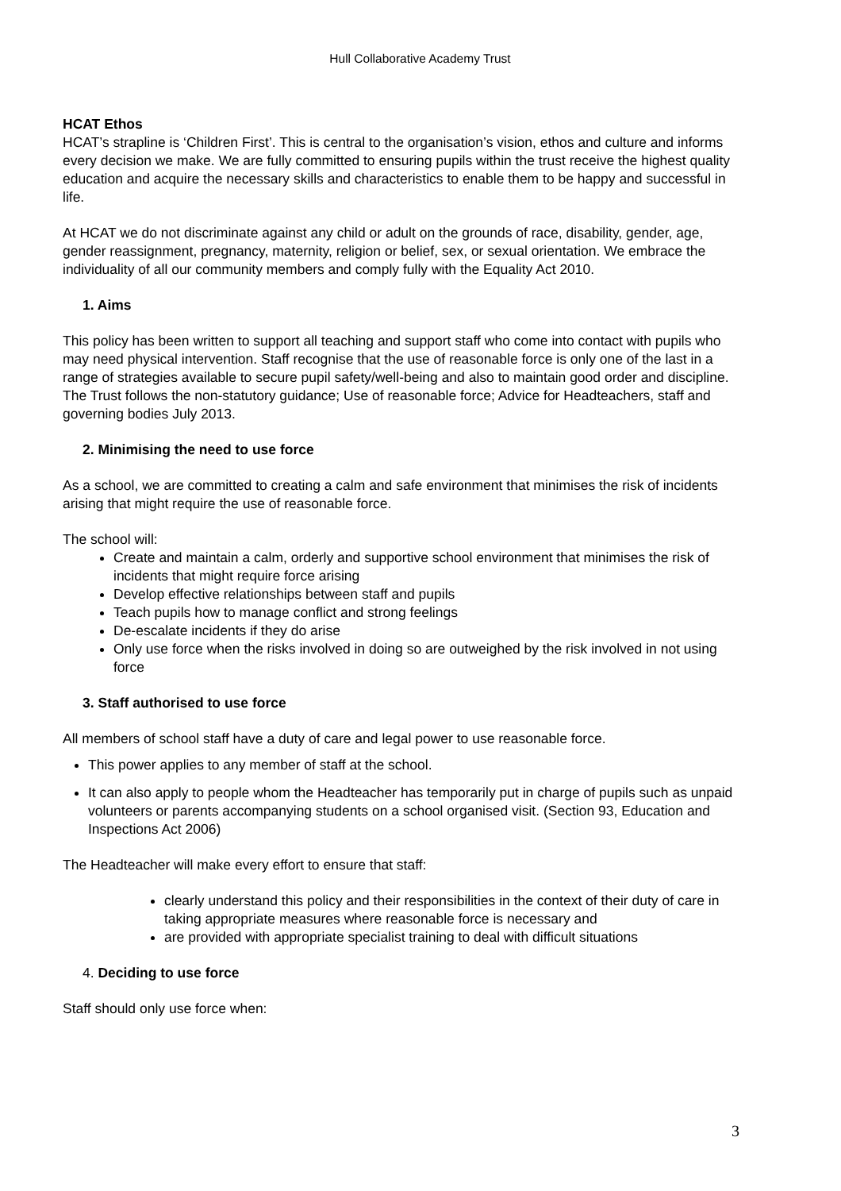Hull Collaborative Academy Trust
HCAT Ethos
HCAT’s strapline is ‘Children First’. This is central to the organisation’s vision, ethos and culture and informs every decision we make. We are fully committed to ensuring pupils within the trust receive the highest quality education and acquire the necessary skills and characteristics to enable them to be happy and successful in life.
At HCAT we do not discriminate against any child or adult on the grounds of race, disability, gender, age, gender reassignment, pregnancy, maternity, religion or belief, sex, or sexual orientation. We embrace the individuality of all our community members and comply fully with the Equality Act 2010.
1. Aims
This policy has been written to support all teaching and support staff who come into contact with pupils who may need physical intervention. Staff recognise that the use of reasonable force is only one of the last in a range of strategies available to secure pupil safety/well-being and also to maintain good order and discipline. The Trust follows the non-statutory guidance; Use of reasonable force; Advice for Headteachers, staff and governing bodies July 2013.
2. Minimising the need to use force
As a school, we are committed to creating a calm and safe environment that minimises the risk of incidents arising that might require the use of reasonable force.
The school will:
Create and maintain a calm, orderly and supportive school environment that minimises the risk of incidents that might require force arising
Develop effective relationships between staff and pupils
Teach pupils how to manage conflict and strong feelings
De-escalate incidents if they do arise
Only use force when the risks involved in doing so are outweighed by the risk involved in not using force
3. Staff authorised to use force
All members of school staff have a duty of care and legal power to use reasonable force.
This power applies to any member of staff at the school.
It can also apply to people whom the Headteacher has temporarily put in charge of pupils such as unpaid volunteers or parents accompanying students on a school organised visit. (Section 93, Education and Inspections Act 2006)
The Headteacher will make every effort to ensure that staff:
clearly understand this policy and their responsibilities in the context of their duty of care in taking appropriate measures where reasonable force is necessary and
are provided with appropriate specialist training to deal with difficult situations
4. Deciding to use force
Staff should only use force when:
3